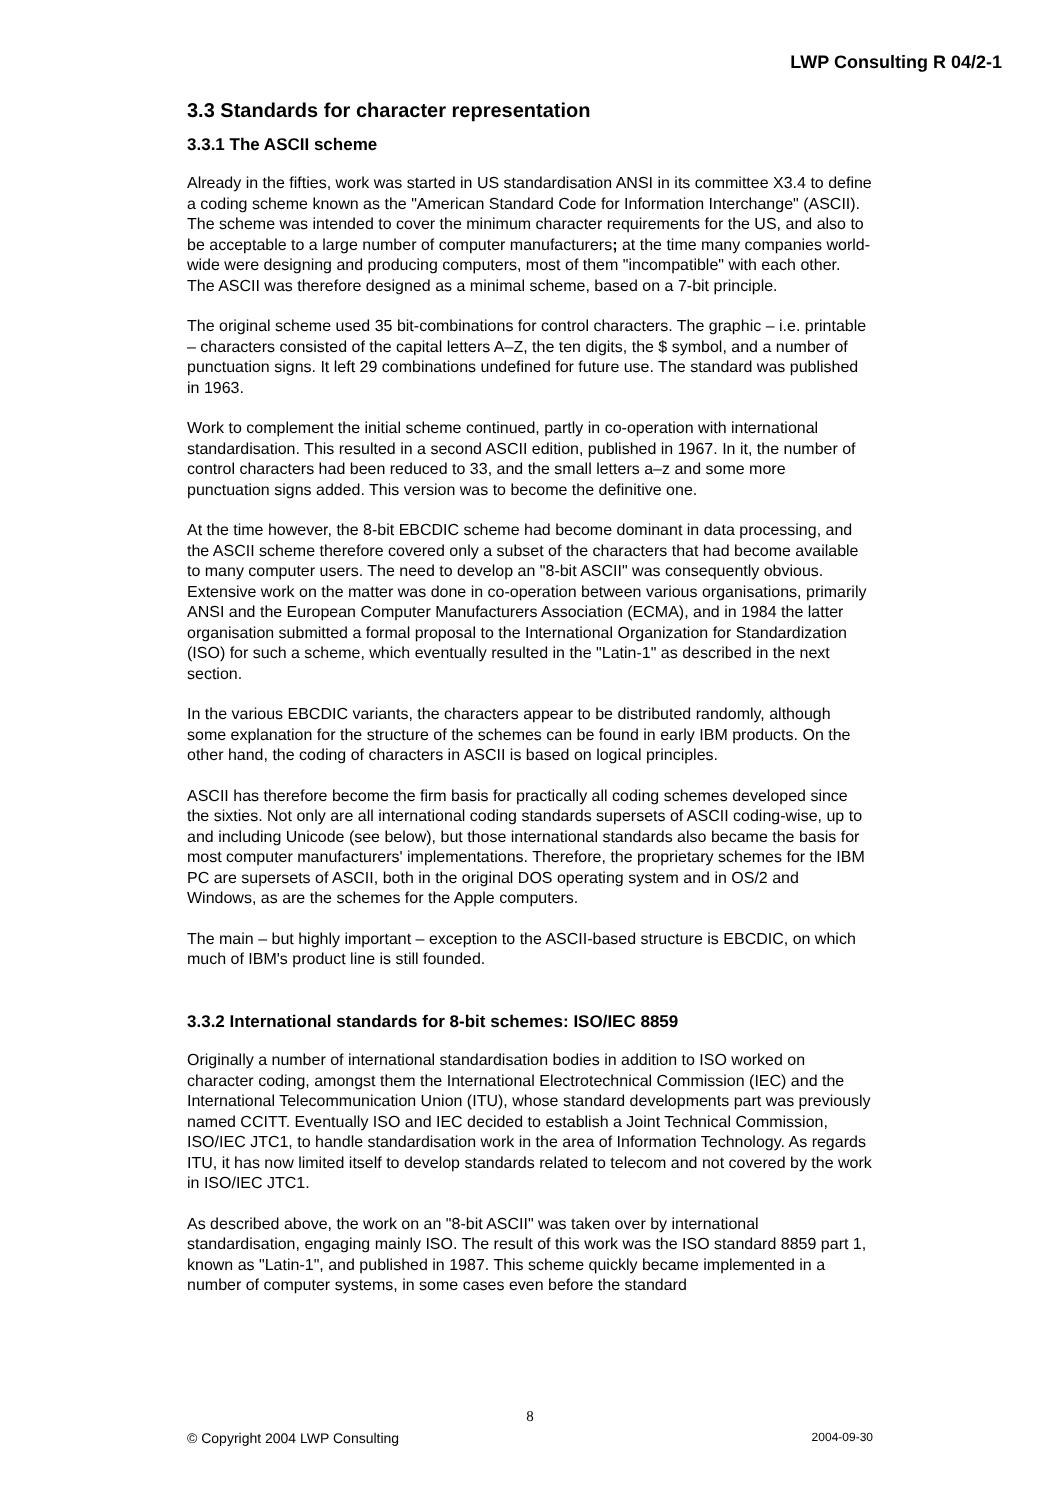LWP Consulting R 04/2-1
3.3 Standards for character representation
3.3.1 The ASCII scheme
Already in the fifties, work was started in US standardisation ANSI in its committee X3.4 to define a coding scheme known as the "American Standard Code for Information Interchange" (ASCII). The scheme was intended to cover the minimum character requirements for the US, and also to be acceptable to a large number of computer manufacturers; at the time many companies world-wide were designing and producing computers, most of them "incompatible" with each other. The ASCII was therefore designed as a minimal scheme, based on a 7-bit principle.
The original scheme used 35 bit-combinations for control characters. The graphic – i.e. printable – characters consisted of the capital letters A–Z, the ten digits, the $ symbol, and a number of punctuation signs. It left 29 combinations undefined for future use. The standard was published in 1963.
Work to complement the initial scheme continued, partly in co-operation with international standardisation. This resulted in a second ASCII edition, published in 1967. In it, the number of control characters had been reduced to 33, and the small letters a–z and some more punctuation signs added. This version was to become the definitive one.
At the time however, the 8-bit EBCDIC scheme had become dominant in data processing, and the ASCII scheme therefore covered only a subset of the characters that had become available to many computer users. The need to develop an "8-bit ASCII" was consequently obvious. Extensive work on the matter was done in co-operation between various organisations, primarily ANSI and the European Computer Manufacturers Association (ECMA), and in 1984 the latter organisation submitted a formal proposal to the International Organization for Standardization (ISO) for such a scheme, which eventually resulted in the "Latin-1" as described in the next section.
In the various EBCDIC variants, the characters appear to be distributed randomly, although some explanation for the structure of the schemes can be found in early IBM products. On the other hand, the coding of characters in ASCII is based on logical principles.
ASCII has therefore become the firm basis for practically all coding schemes developed since the sixties. Not only are all international coding standards supersets of ASCII coding-wise, up to and including Unicode (see below), but those international standards also became the basis for most computer manufacturers' implementations. Therefore, the proprietary schemes for the IBM PC are supersets of ASCII, both in the original DOS operating system and in OS/2 and Windows, as are the schemes for the Apple computers.
The main – but highly important – exception to the ASCII-based structure is EBCDIC, on which much of IBM's product line is still founded.
3.3.2 International standards for 8-bit schemes: ISO/IEC 8859
Originally a number of international standardisation bodies in addition to ISO worked on character coding, amongst them the International Electrotechnical Commission (IEC) and the International Telecommunication Union (ITU), whose standard developments part was previously named CCITT. Eventually ISO and IEC decided to establish a Joint Technical Commission, ISO/IEC JTC1, to handle standardisation work in the area of Information Technology. As regards ITU, it has now limited itself to develop standards related to telecom and not covered by the work in ISO/IEC JTC1.
As described above, the work on an "8-bit ASCII" was taken over by international standardisation, engaging mainly ISO. The result of this work was the ISO standard 8859 part 1, known as "Latin-1", and published in 1987. This scheme quickly became implemented in a number of computer systems, in some cases even before the standard
8
© Copyright 2004 LWP Consulting 2004-09-30